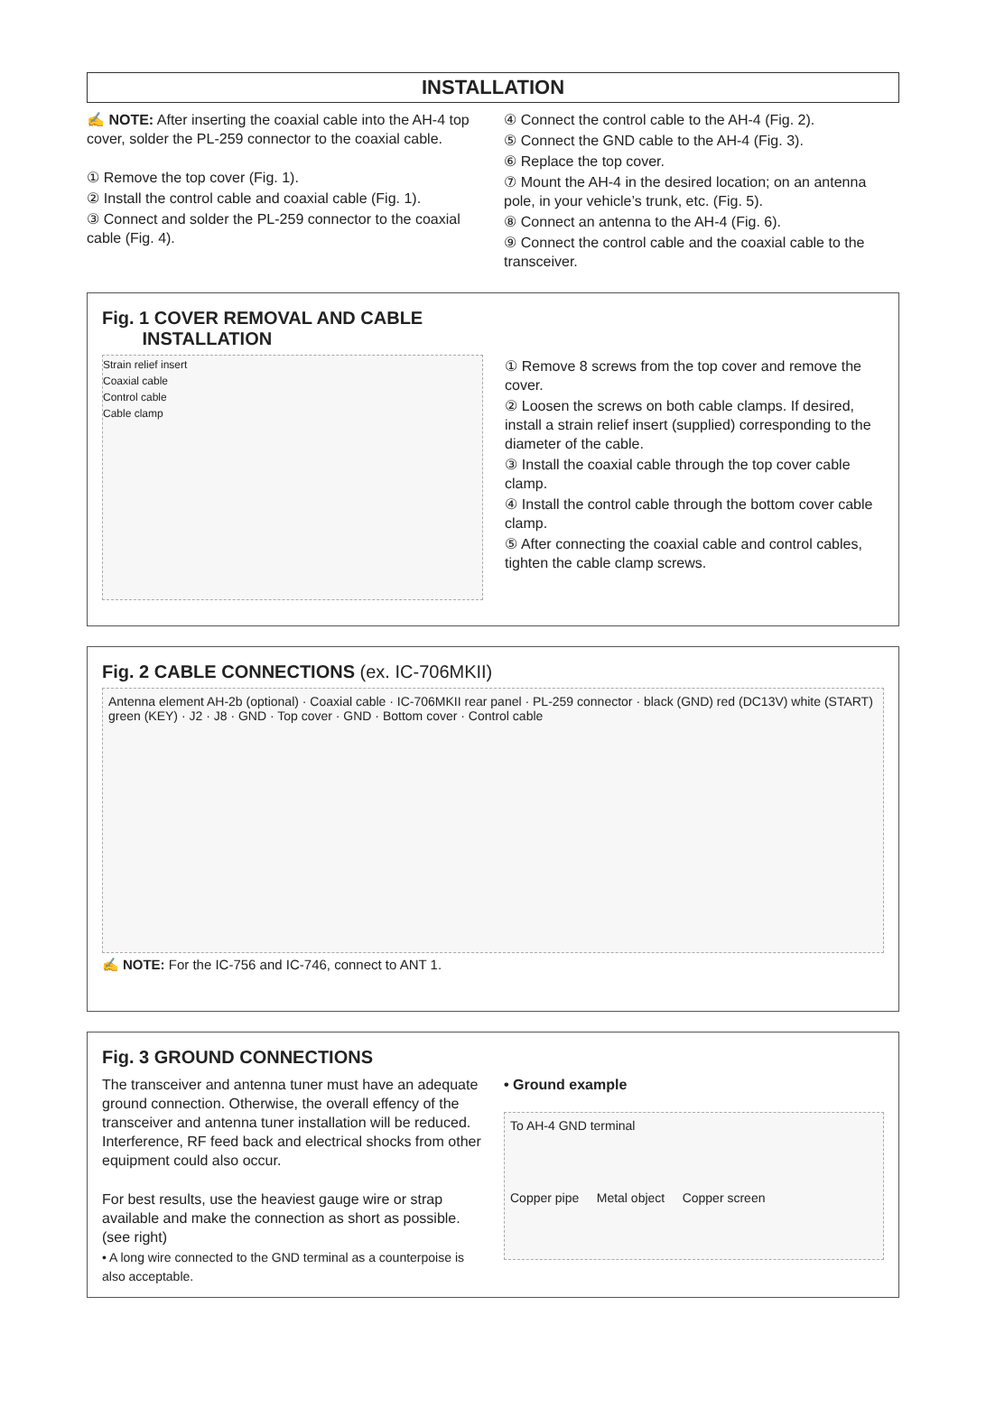INSTALLATION
✍ NOTE: After inserting the coaxial cable into the AH-4 top cover, solder the PL-259 connector to the coaxial cable.
① Remove the top cover (Fig. 1).
② Install the control cable and coaxial cable (Fig. 1).
③ Connect and solder the PL-259 connector to the coaxial cable (Fig. 4).
④ Connect the control cable to the AH-4 (Fig. 2).
⑤ Connect the GND cable to the AH-4 (Fig. 3).
⑥ Replace the top cover.
⑦ Mount the AH-4 in the desired location; on an antenna pole, in your vehicle’s trunk, etc. (Fig. 5).
⑧ Connect an antenna to the AH-4 (Fig. 6).
⑨ Connect the control cable and the coaxial cable to the transceiver.
Fig. 1 COVER REMOVAL AND CABLE
INSTALLATION
Strain relief insert
Coaxial cable
Control cable
Cable clamp
① Remove 8 screws from the top cover and remove the cover.
② Loosen the screws on both cable clamps. If desired, install a strain relief insert (supplied) corresponding to the diameter of the cable.
③ Install the coaxial cable through the top cover cable clamp.
④ Install the control cable through the bottom cover cable clamp.
⑤ After connecting the coaxial cable and control cables, tighten the cable clamp screws.
Fig. 2 CABLE CONNECTIONS (ex. IC-706MKII)
Antenna element AH-2b (optional) · Coaxial cable · IC-706MKII rear panel · PL-259 connector · black (GND) red (DC13V) white (START) green (KEY) · J2 · J8 · GND · Top cover · GND · Bottom cover · Control cable
✍ NOTE: For the IC-756 and IC-746, connect to ANT 1.
Fig. 3 GROUND CONNECTIONS
The transceiver and antenna tuner must have an adequate ground connection. Otherwise, the overall effency of the transceiver and antenna tuner installation will be reduced. Interference, RF feed back and electrical shocks from other equipment could also occur.
For best results, use the heaviest gauge wire or strap available and make the connection as short as possible. (see right)
• A long wire connected to the GND terminal as a counterpoise is also acceptable.
• Ground example
To AH-4 GND terminal
Copper pipe Metal object Copper screen